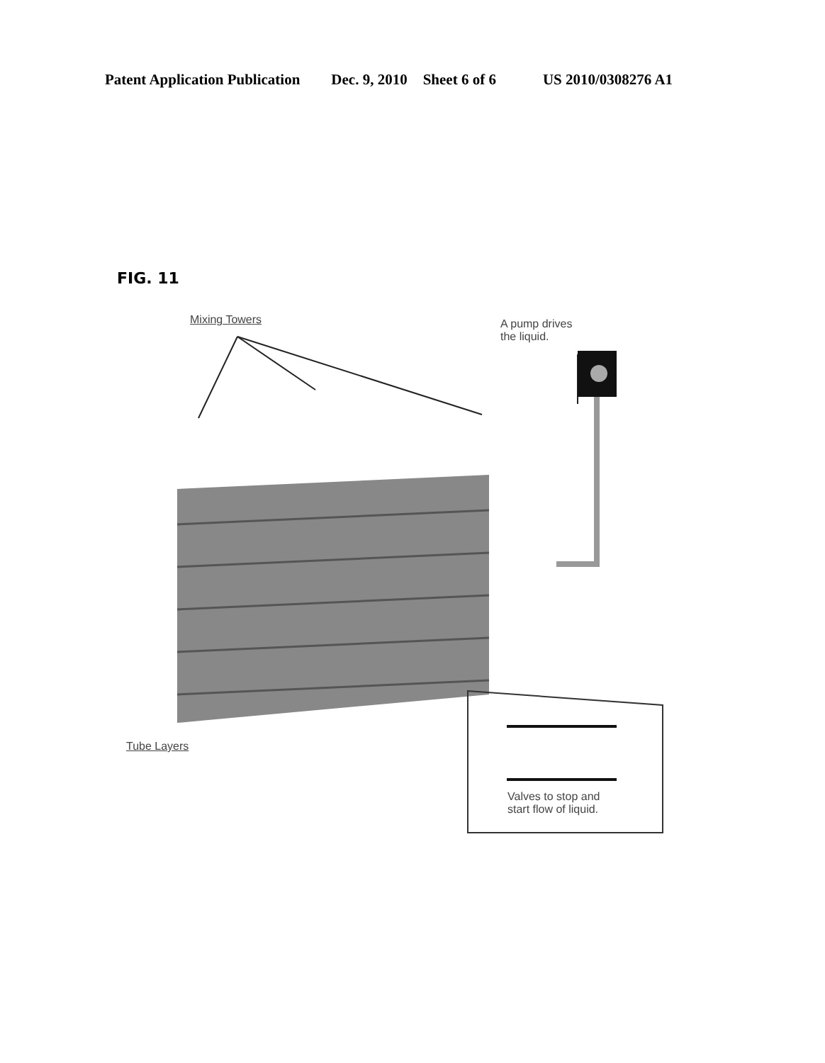Patent Application Publication Dec. 9, 2010 Sheet 6 of 6 US 2010/0308276 A1
FIG. 11
Mixing Towers
A pump drives
the liquid.
Tube Layers
Valves to stop and
start flow of liquid.